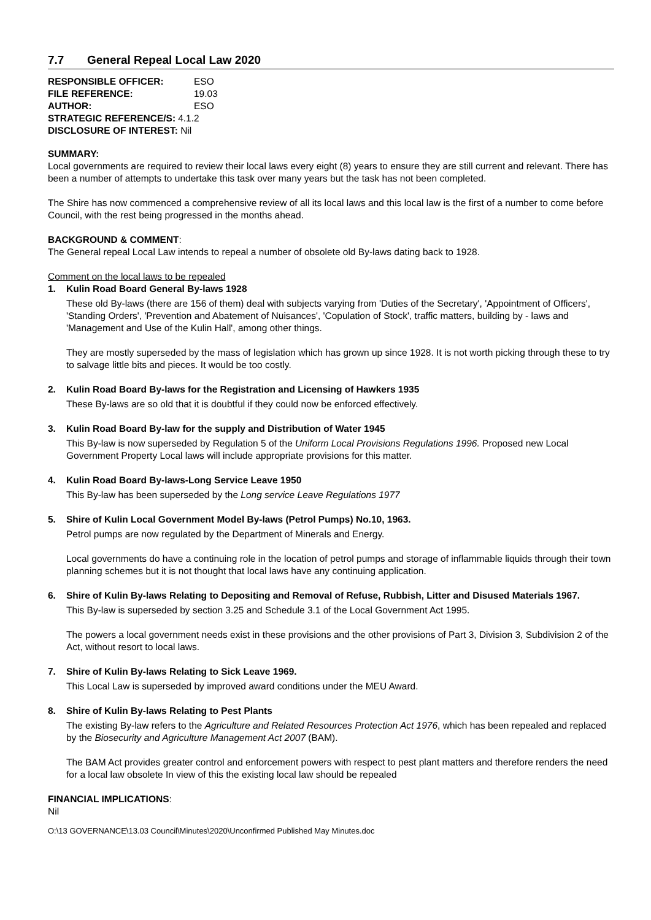7.7 General Repeal Local Law 2020
| RESPONSIBLE OFFICER: | ESO |
| FILE REFERENCE: | 19.03 |
| AUTHOR: | ESO |
| STRATEGIC REFERENCE/S: | 4.1.2 |
| DISCLOSURE OF INTEREST: Nil | |
SUMMARY:
Local governments are required to review their local laws every eight (8) years to ensure they are still current and relevant. There has been a number of attempts to undertake this task over many years but the task has not been completed.
The Shire has now commenced a comprehensive review of all its local laws and this local law is the first of a number to come before Council, with the rest being progressed in the months ahead.
BACKGROUND & COMMENT:
The General repeal Local Law intends to repeal a number of obsolete old By-laws dating back to 1928.
Comment on the local laws to be repealed
1. Kulin Road Board General By-laws 1928
These old By-laws (there are 156 of them) deal with subjects varying from 'Duties of the Secretary', 'Appointment of Officers', 'Standing Orders', 'Prevention and Abatement of Nuisances', 'Copulation of Stock', traffic matters, building by - laws and 'Management and Use of the Kulin Hall', among other things.
They are mostly superseded by the mass of legislation which has grown up since 1928. It is not worth picking through these to try to salvage little bits and pieces. It would be too costly.
2. Kulin Road Board By-laws for the Registration and Licensing of Hawkers 1935
These By-laws are so old that it is doubtful if they could now be enforced effectively.
3. Kulin Road Board By-law for the supply and Distribution of Water 1945
This By-law is now superseded by Regulation 5 of the Uniform Local Provisions Regulations 1996. Proposed new Local Government Property Local laws will include appropriate provisions for this matter.
4. Kulin Road Board By-laws-Long Service Leave 1950
This By-law has been superseded by the Long service Leave Regulations 1977
5. Shire of Kulin Local Government Model By-laws (Petrol Pumps) No.10, 1963.
Petrol pumps are now regulated by the Department of Minerals and Energy.
Local governments do have a continuing role in the location of petrol pumps and storage of inflammable liquids through their town planning schemes but it is not thought that local laws have any continuing application.
6. Shire of Kulin By-laws Relating to Depositing and Removal of Refuse, Rubbish, Litter and Disused Materials 1967.
This By-law is superseded by section 3.25 and Schedule 3.1 of the Local Government Act 1995.
The powers a local government needs exist in these provisions and the other provisions of Part 3, Division 3, Subdivision 2 of the Act, without resort to local laws.
7. Shire of Kulin By-laws Relating to Sick Leave 1969.
This Local Law is superseded by improved award conditions under the MEU Award.
8. Shire of Kulin By-laws Relating to Pest Plants
The existing By-law refers to the Agriculture and Related Resources Protection Act 1976, which has been repealed and replaced by the Biosecurity and Agriculture Management Act 2007 (BAM).
The BAM Act provides greater control and enforcement powers with respect to pest plant matters and therefore renders the need for a local law obsolete In view of this the existing local law should be repealed
FINANCIAL IMPLICATIONS:
Nil
O:\13 GOVERNANCE\13.03 Council\Minutes\2020\Unconfirmed Published May Minutes.doc